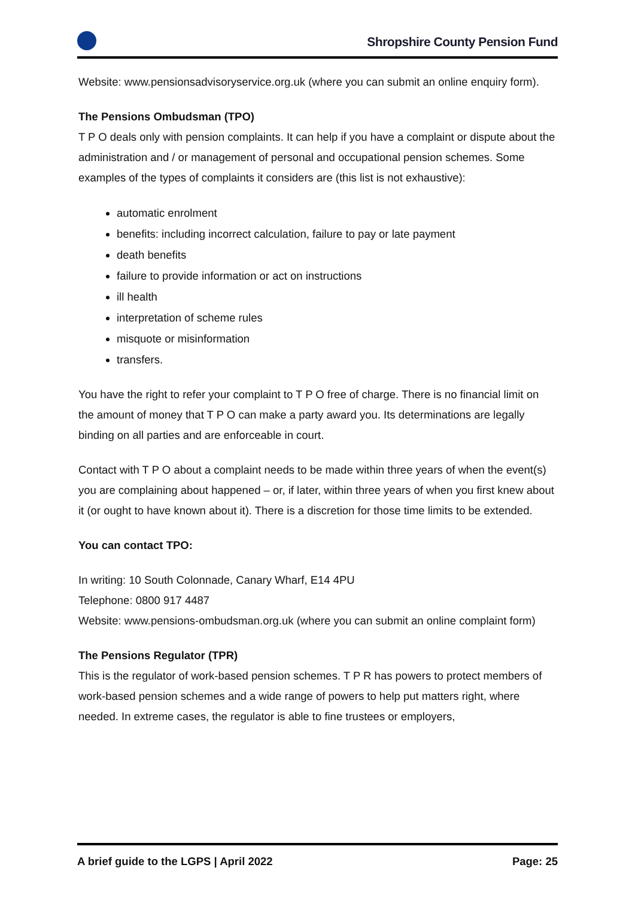Shropshire County Pension Fund
Website: www.pensionsadvisoryservice.org.uk (where you can submit an online enquiry form).
The Pensions Ombudsman (TPO)
T P O deals only with pension complaints. It can help if you have a complaint or dispute about the administration and / or management of personal and occupational pension schemes. Some examples of the types of complaints it considers are (this list is not exhaustive):
automatic enrolment
benefits: including incorrect calculation, failure to pay or late payment
death benefits
failure to provide information or act on instructions
ill health
interpretation of scheme rules
misquote or misinformation
transfers.
You have the right to refer your complaint to T P O free of charge. There is no financial limit on the amount of money that T P O can make a party award you. Its determinations are legally binding on all parties and are enforceable in court.
Contact with T P O about a complaint needs to be made within three years of when the event(s) you are complaining about happened – or, if later, within three years of when you first knew about it (or ought to have known about it). There is a discretion for those time limits to be extended.
You can contact TPO:
In writing: 10 South Colonnade, Canary Wharf, E14 4PU
Telephone: 0800 917 4487
Website: www.pensions-ombudsman.org.uk (where you can submit an online complaint form)
The Pensions Regulator (TPR)
This is the regulator of work-based pension schemes. T P R has powers to protect members of work-based pension schemes and a wide range of powers to help put matters right, where needed. In extreme cases, the regulator is able to fine trustees or employers,
A brief guide to the LGPS | April 2022 Page: 25